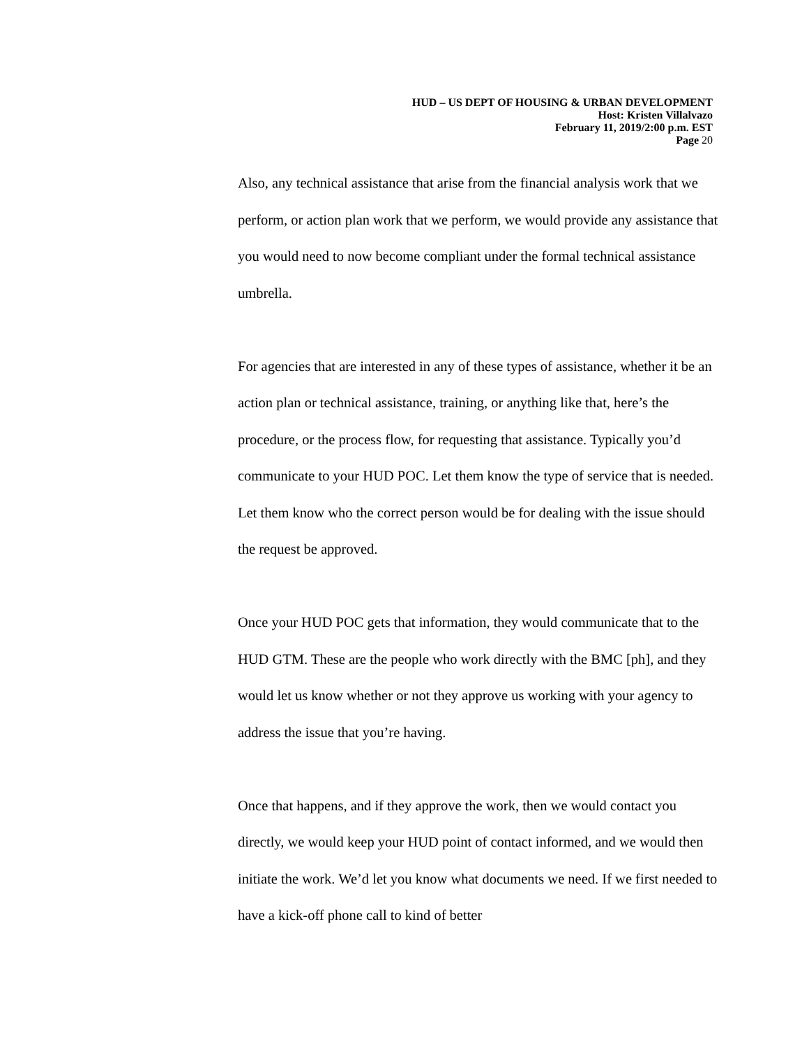HUD – US DEPT OF HOUSING & URBAN DEVELOPMENT
Host: Kristen Villalvazo
February 11, 2019/2:00 p.m. EST
Page 20
Also, any technical assistance that arise from the financial analysis work that we perform, or action plan work that we perform, we would provide any assistance that you would need to now become compliant under the formal technical assistance umbrella.
For agencies that are interested in any of these types of assistance, whether it be an action plan or technical assistance, training, or anything like that, here’s the procedure, or the process flow, for requesting that assistance. Typically you’d communicate to your HUD POC. Let them know the type of service that is needed. Let them know who the correct person would be for dealing with the issue should the request be approved.
Once your HUD POC gets that information, they would communicate that to the HUD GTM. These are the people who work directly with the BMC [ph], and they would let us know whether or not they approve us working with your agency to address the issue that you’re having.
Once that happens, and if they approve the work, then we would contact you directly, we would keep your HUD point of contact informed, and we would then initiate the work. We’d let you know what documents we need. If we first needed to have a kick-off phone call to kind of better